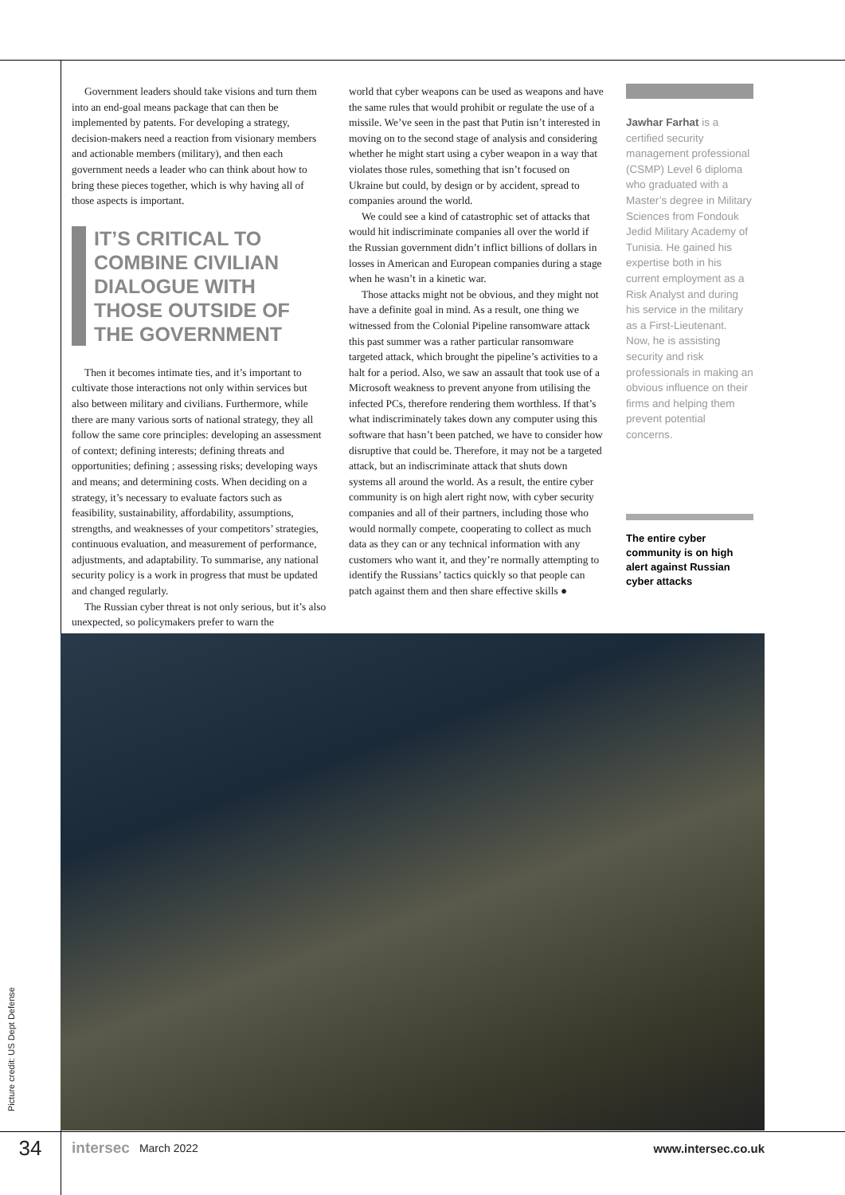Government leaders should take visions and turn them into an end-goal means package that can then be implemented by patents. For developing a strategy, decision-makers need a reaction from visionary members and actionable members (military), and then each government needs a leader who can think about how to bring these pieces together, which is why having all of those aspects is important.
IT’S CRITICAL TO COMBINE CIVILIAN DIALOGUE WITH THOSE OUTSIDE OF THE GOVERNMENT
Then it becomes intimate ties, and it’s important to cultivate those interactions not only within services but also between military and civilians. Furthermore, while there are many various sorts of national strategy, they all follow the same core principles: developing an assessment of context; defining interests; defining threats and opportunities; defining ; assessing risks; developing ways and means; and determining costs. When deciding on a strategy, it’s necessary to evaluate factors such as feasibility, sustainability, affordability, assumptions, strengths, and weaknesses of your competitors’ strategies, continuous evaluation, and measurement of performance, adjustments, and adaptability. To summarise, any national security policy is a work in progress that must be updated and changed regularly.
The Russian cyber threat is not only serious, but it’s also unexpected, so policymakers prefer to warn the
world that cyber weapons can be used as weapons and have the same rules that would prohibit or regulate the use of a missile. We’ve seen in the past that Putin isn’t interested in moving on to the second stage of analysis and considering whether he might start using a cyber weapon in a way that violates those rules, something that isn’t focused on Ukraine but could, by design or by accident, spread to companies around the world.
We could see a kind of catastrophic set of attacks that would hit indiscriminate companies all over the world if the Russian government didn’t inflict billions of dollars in losses in American and European companies during a stage when he wasn’t in a kinetic war.
Those attacks might not be obvious, and they might not have a definite goal in mind. As a result, one thing we witnessed from the Colonial Pipeline ransomware attack this past summer was a rather particular ransomware targeted attack, which brought the pipeline’s activities to a halt for a period. Also, we saw an assault that took use of a Microsoft weakness to prevent anyone from utilising the infected PCs, therefore rendering them worthless. If that’s what indiscriminately takes down any computer using this software that hasn’t been patched, we have to consider how disruptive that could be. Therefore, it may not be a targeted attack, but an indiscriminate attack that shuts down systems all around the world. As a result, the entire cyber community is on high alert right now, with cyber security companies and all of their partners, including those who would normally compete, cooperating to collect as much data as they can or any technical information with any customers who want it, and they’re normally attempting to identify the Russians’ tactics quickly so that people can patch against them and then share effective skills ●
Jawhar Farhat is a certified security management professional (CSMP) Level 6 diploma who graduated with a Master’s degree in Military Sciences from Fondouk Jedid Military Academy of Tunisia. He gained his expertise both in his current employment as a Risk Analyst and during his service in the military as a First-Lieutenant. Now, he is assisting security and risk professionals in making an obvious influence on their firms and helping them prevent potential concerns.
The entire cyber community is on high alert against Russian cyber attacks
Picture credit: US Dept Defense
34 intersec March 2022 www.intersec.co.uk